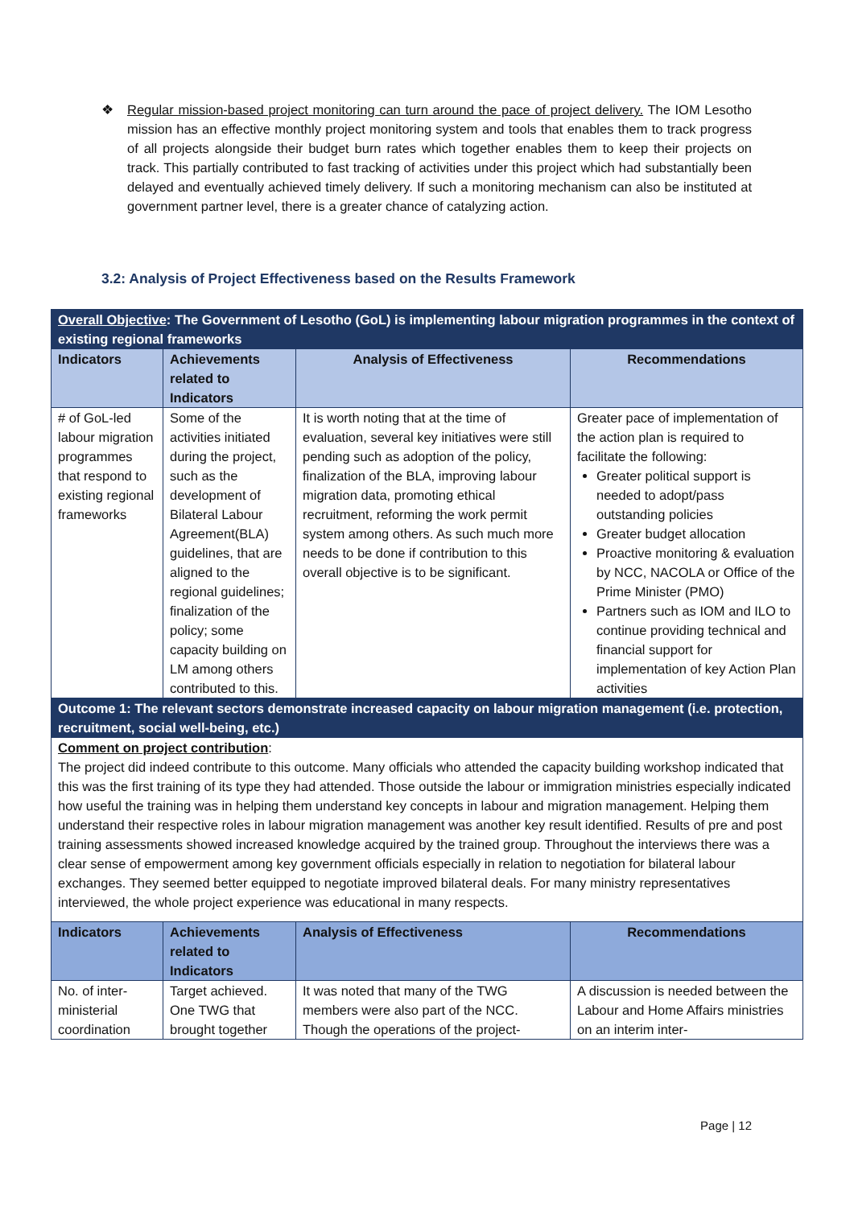❖ Regular mission-based project monitoring can turn around the pace of project delivery. The IOM Lesotho mission has an effective monthly project monitoring system and tools that enables them to track progress of all projects alongside their budget burn rates which together enables them to keep their projects on track. This partially contributed to fast tracking of activities under this project which had substantially been delayed and eventually achieved timely delivery. If such a monitoring mechanism can also be instituted at government partner level, there is a greater chance of catalyzing action.
3.2: Analysis of Project Effectiveness based on the Results Framework
| Overall Objective : The Government of Lesotho (GoL) is implementing labour migration programmes in the context of existing regional frameworks | | | |
| Indicators | Achievements related to Indicators | Analysis of Effectiveness | Recommendations |
| # of GoL-led labour migration programmes that respond to existing regional frameworks | Some of the activities initiated during the project, such as the development of Bilateral Labour Agreement(BLA) guidelines, that are aligned to the regional guidelines; finalization of the policy; some capacity building on LM among others contributed to this. | It is worth noting that at the time of evaluation, several key initiatives were still pending such as adoption of the policy, finalization of the BLA, improving labour migration data, promoting ethical recruitment, reforming the work permit system among others. As such much more needs to be done if contribution to this overall objective is to be significant. | Greater pace of implementation of the action plan is required to facilitate the following: Greater political support is needed to adopt/pass outstanding policies Greater budget allocation Proactive monitoring & evaluation by NCC, NACOLA or Office of the Prime Minister (PMO) Partners such as IOM and ILO to continue providing technical and financial support for implementation of key Action Plan activities |
| Outcome 1: The relevant sectors demonstrate increased capacity on labour migration management (i.e. protection, recruitment, social well-being, etc.) | | | |
| Comment on project contribution : The project did indeed contribute to this outcome. Many officials who attended the capacity building workshop indicated that this was the first training of its type they had attended. Those outside the labour or immigration ministries especially indicated how useful the training was in helping them understand key concepts in labour and migration management. Helping them understand their respective roles in labour migration management was another key result identified. Results of pre and post training assessments showed increased knowledge acquired by the trained group. Throughout the interviews there was a clear sense of empowerment among key government officials especially in relation to negotiation for bilateral labour exchanges. They seemed better equipped to negotiate improved bilateral deals. For many ministry representatives interviewed, the whole project experience was educational in many respects. | | | |
| Indicators | Achievements related to Indicators | Analysis of Effectiveness | Recommendations |
| No. of inter-ministerial coordination | Target achieved. One TWG that brought together | It was noted that many of the TWG members were also part of the NCC. Though the operations of the project- | A discussion is needed between the Labour and Home Affairs ministries on an interim inter- |
Page | 12